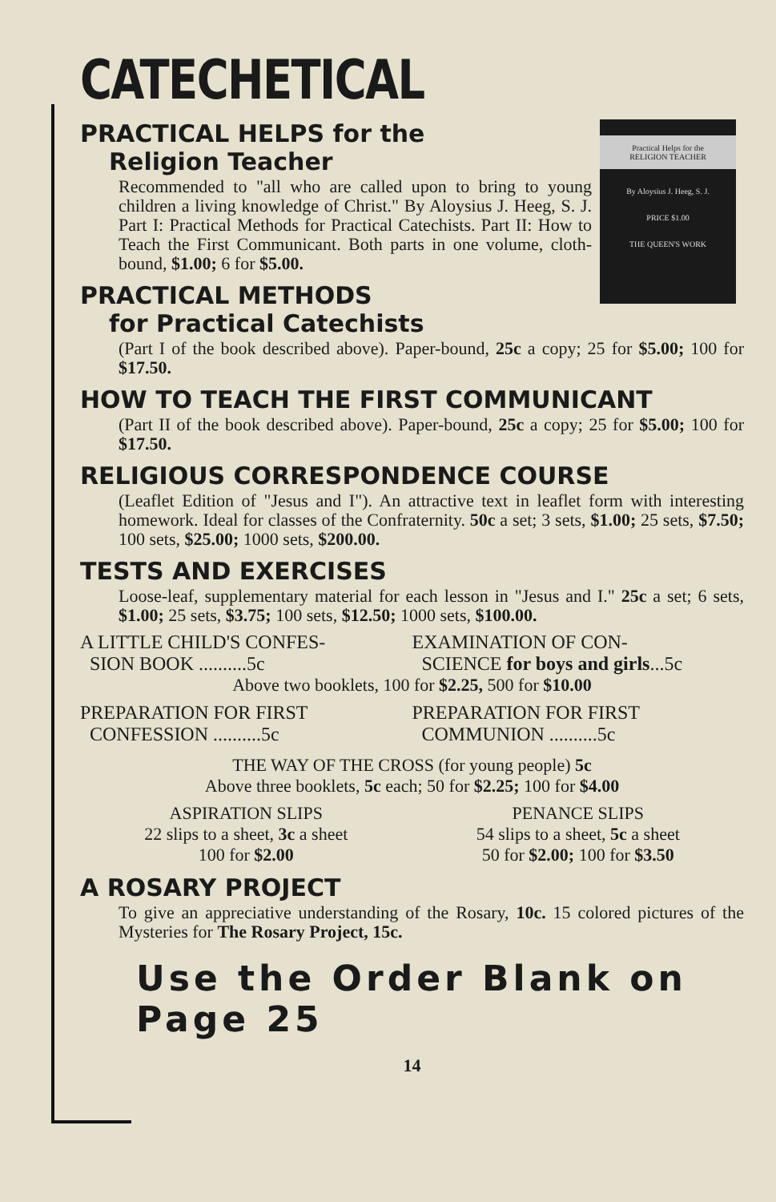CATECHETICAL
Practical Helps for the
RELIGION TEACHER
By Aloysius J. Heeg, S. J.
PRICE $1.00
THE QUEEN'S WORK
PRACTICAL HELPS for the
Religion Teacher
Recommended to "all who are called upon to bring to young children a living knowledge of Christ." By Aloysius J. Heeg, S. J. Part I: Practical Methods for Practical Catechists. Part II: How to Teach the First Communicant. Both parts in one volume, cloth-bound, $1.00; 6 for $5.00.
PRACTICAL METHODS
for Practical Catechists
(Part I of the book described above). Paper-bound, 25c a copy; 25 for $5.00; 100 for $17.50.
HOW TO TEACH THE FIRST COMMUNICANT
(Part II of the book described above). Paper-bound, 25c a copy; 25 for $5.00; 100 for $17.50.
RELIGIOUS CORRESPONDENCE COURSE
(Leaflet Edition of "Jesus and I"). An attractive text in leaflet form with interesting homework. Ideal for classes of the Confraternity. 50c a set; 3 sets, $1.00; 25 sets, $7.50; 100 sets, $25.00; 1000 sets, $200.00.
TESTS AND EXERCISES
Loose-leaf, supplementary material for each lesson in "Jesus and I." 25c a set; 6 sets, $1.00; 25 sets, $3.75; 100 sets, $12.50; 1000 sets, $100.00.
A LITTLE CHILD'S CONFES-
SION BOOK ..........5c
EXAMINATION OF CON-
SCIENCE for boys and girls...5c
Above two booklets, 100 for $2.25, 500 for $10.00
PREPARATION FOR FIRST
CONFESSION ..........5c
PREPARATION FOR FIRST
COMMUNION ..........5c
THE WAY OF THE CROSS (for young people) 5c
Above three booklets, 5c each; 50 for $2.25; 100 for $4.00
ASPIRATION SLIPS
22 slips to a sheet, 3c a sheet
100 for $2.00
PENANCE SLIPS
54 slips to a sheet, 5c a sheet
50 for $2.00; 100 for $3.50
A ROSARY PROJECT
To give an appreciative understanding of the Rosary, 10c. 15 colored pictures of the Mysteries for The Rosary Project, 15c.
Use the Order Blank on Page 25
14